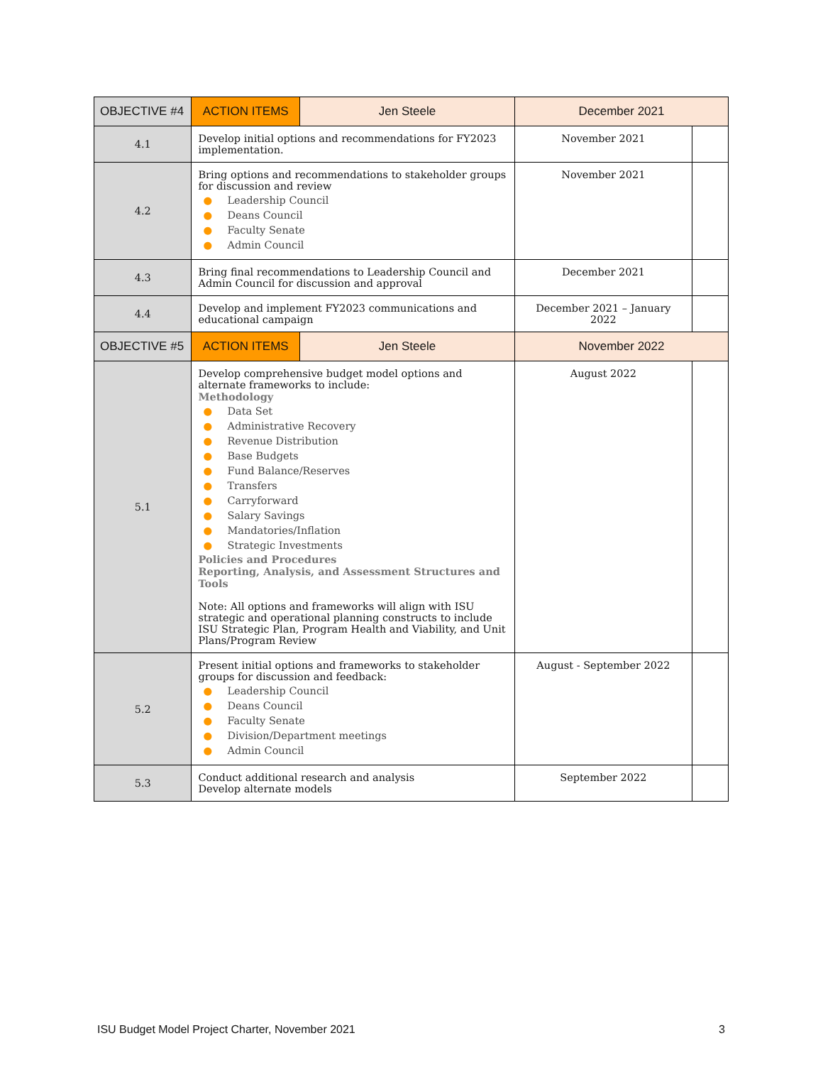| OBJECTIVE #4 | ACTION ITEMS | Jen Steele | December 2021 | |
| 4.1 | Develop initial options and recommendations for FY2023 implementation. | | November 2021 | |
| 4.2 | Bring options and recommendations to stakeholder groups for discussion and review ● Leadership Council ● Deans Council ● Faculty Senate ● Admin Council | | November 2021 | |
| 4.3 | Bring final recommendations to Leadership Council and Admin Council for discussion and approval | | December 2021 | |
| 4.4 | Develop and implement FY2023 communications and educational campaign | | December 2021 – January 2022 | |
| OBJECTIVE #5 | ACTION ITEMS | Jen Steele | November 2022 | |
| 5.1 | Develop comprehensive budget model options and alternate frameworks to include: Methodology ● Data Set ● Administrative Recovery ● Revenue Distribution ● Base Budgets ● Fund Balance/Reserves ● Transfers ● Carryforward ● Salary Savings ● Mandatories/Inflation ● Strategic Investments Policies and Procedures Reporting, Analysis, and Assessment Structures and Tools Note: All options and frameworks will align with ISU strategic and operational planning constructs to include ISU Strategic Plan, Program Health and Viability, and Unit Plans/Program Review | | August 2022 | |
| 5.2 | Present initial options and frameworks to stakeholder groups for discussion and feedback: ● Leadership Council ● Deans Council ● Faculty Senate ● Division/Department meetings ● Admin Council | | August - September 2022 | |
| 5.3 | Conduct additional research and analysis Develop alternate models | | September 2022 | |
ISU Budget Model Project Charter, November 2021 3